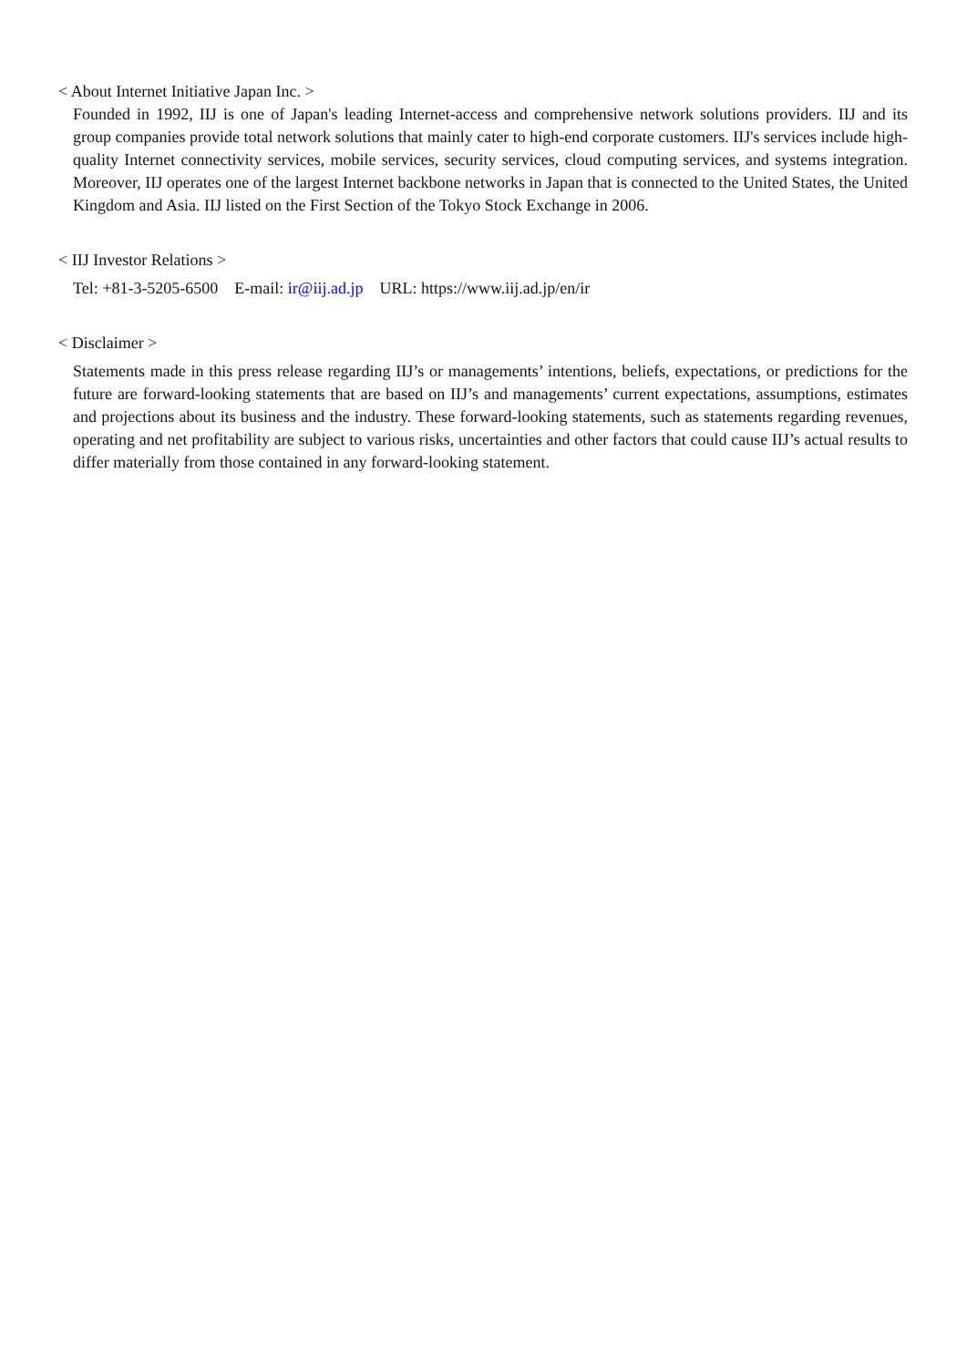< About Internet Initiative Japan Inc. >
Founded in 1992, IIJ is one of Japan's leading Internet-access and comprehensive network solutions providers. IIJ and its group companies provide total network solutions that mainly cater to high-end corporate customers. IIJ's services include high-quality Internet connectivity services, mobile services, security services, cloud computing services, and systems integration. Moreover, IIJ operates one of the largest Internet backbone networks in Japan that is connected to the United States, the United Kingdom and Asia. IIJ listed on the First Section of the Tokyo Stock Exchange in 2006.
< IIJ Investor Relations >
Tel: +81-3-5205-6500 E-mail: ir@iij.ad.jp URL: https://www.iij.ad.jp/en/ir
< Disclaimer >
Statements made in this press release regarding IIJ’s or managements’ intentions, beliefs, expectations, or predictions for the future are forward-looking statements that are based on IIJ’s and managements’ current expectations, assumptions, estimates and projections about its business and the industry. These forward-looking statements, such as statements regarding revenues, operating and net profitability are subject to various risks, uncertainties and other factors that could cause IIJ’s actual results to differ materially from those contained in any forward-looking statement.